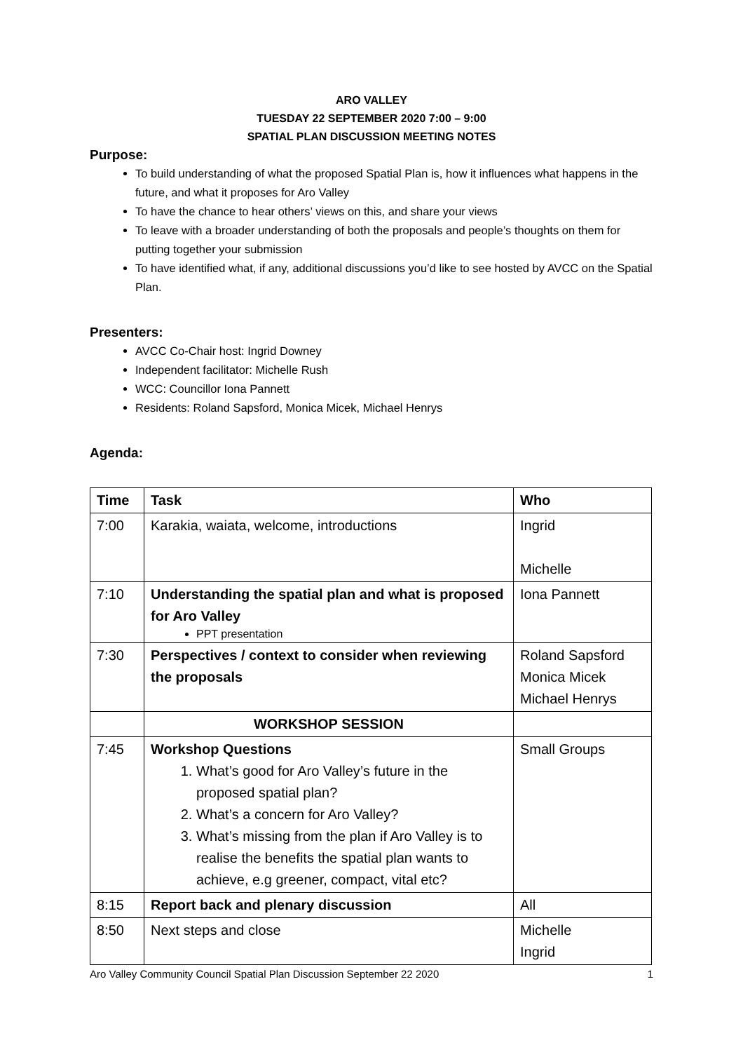ARO VALLEY
TUESDAY 22 SEPTEMBER 2020 7:00 – 9:00
SPATIAL PLAN DISCUSSION MEETING NOTES
Purpose:
To build understanding of what the proposed Spatial Plan is, how it influences what happens in the future, and what it proposes for Aro Valley
To have the chance to hear others’ views on this, and share your views
To leave with a broader understanding of both the proposals and people’s thoughts on them for putting together your submission
To have identified what, if any, additional discussions you’d like to see hosted by AVCC on the Spatial Plan.
Presenters:
AVCC Co-Chair host: Ingrid Downey
Independent facilitator: Michelle Rush
WCC: Councillor Iona Pannett
Residents: Roland Sapsford, Monica Micek, Michael Henrys
Agenda:
| Time | Task | Who |
| --- | --- | --- |
| 7:00 | Karakia, waiata, welcome, introductions | Ingrid Michelle |
| 7:10 | Understanding the spatial plan and what is proposed for Aro Valley PPT presentation | Iona Pannett |
| 7:30 | Perspectives / context to consider when reviewing the proposals | Roland Sapsford Monica Micek Michael Henrys |
| | WORKSHOP SESSION | |
| 7:45 | Workshop Questions 1. What’s good for Aro Valley’s future in the proposed spatial plan? 2. What’s a concern for Aro Valley? 3. What’s missing from the plan if Aro Valley is to realise the benefits the spatial plan wants to achieve, e.g greener, compact, vital etc? | Small Groups |
| 8:15 | Report back and plenary discussion | All |
| 8:50 | Next steps and close | Michelle Ingrid |
Aro Valley Community Council Spatial Plan Discussion September 22 2020 1